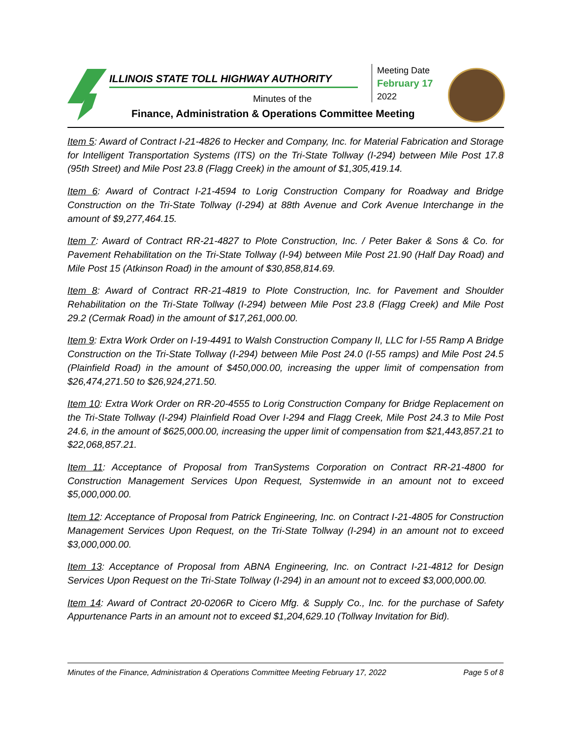ILLINOIS STATE TOLL HIGHWAY AUTHORITY
Minutes of the
Finance, Administration & Operations Committee Meeting
Meeting Date
February 17
2022
Item 5: Award of Contract I-21-4826 to Hecker and Company, Inc. for Material Fabrication and Storage for Intelligent Transportation Systems (ITS) on the Tri-State Tollway (I-294) between Mile Post 17.8 (95th Street) and Mile Post 23.8 (Flagg Creek) in the amount of $1,305,419.14.
Item 6: Award of Contract I-21-4594 to Lorig Construction Company for Roadway and Bridge Construction on the Tri-State Tollway (I-294) at 88th Avenue and Cork Avenue Interchange in the amount of $9,277,464.15.
Item 7: Award of Contract RR-21-4827 to Plote Construction, Inc. / Peter Baker & Sons & Co. for Pavement Rehabilitation on the Tri-State Tollway (I-94) between Mile Post 21.90 (Half Day Road) and Mile Post 15 (Atkinson Road) in the amount of $30,858,814.69.
Item 8: Award of Contract RR-21-4819 to Plote Construction, Inc. for Pavement and Shoulder Rehabilitation on the Tri-State Tollway (I-294) between Mile Post 23.8 (Flagg Creek) and Mile Post 29.2 (Cermak Road) in the amount of $17,261,000.00.
Item 9: Extra Work Order on I-19-4491 to Walsh Construction Company II, LLC for I-55 Ramp A Bridge Construction on the Tri-State Tollway (I-294) between Mile Post 24.0 (I-55 ramps) and Mile Post 24.5 (Plainfield Road) in the amount of $450,000.00, increasing the upper limit of compensation from $26,474,271.50 to $26,924,271.50.
Item 10: Extra Work Order on RR-20-4555 to Lorig Construction Company for Bridge Replacement on the Tri-State Tollway (I-294) Plainfield Road Over I-294 and Flagg Creek, Mile Post 24.3 to Mile Post 24.6, in the amount of $625,000.00, increasing the upper limit of compensation from $21,443,857.21 to $22,068,857.21.
Item 11: Acceptance of Proposal from TranSystems Corporation on Contract RR-21-4800 for Construction Management Services Upon Request, Systemwide in an amount not to exceed $5,000,000.00.
Item 12: Acceptance of Proposal from Patrick Engineering, Inc. on Contract I-21-4805 for Construction Management Services Upon Request, on the Tri-State Tollway (I-294) in an amount not to exceed $3,000,000.00.
Item 13: Acceptance of Proposal from ABNA Engineering, Inc. on Contract I-21-4812 for Design Services Upon Request on the Tri-State Tollway (I-294) in an amount not to exceed $3,000,000.00.
Item 14: Award of Contract 20-0206R to Cicero Mfg. & Supply Co., Inc. for the purchase of Safety Appurtenance Parts in an amount not to exceed $1,204,629.10 (Tollway Invitation for Bid).
Minutes of the Finance, Administration & Operations Committee Meeting February 17, 2022 Page 5 of 8